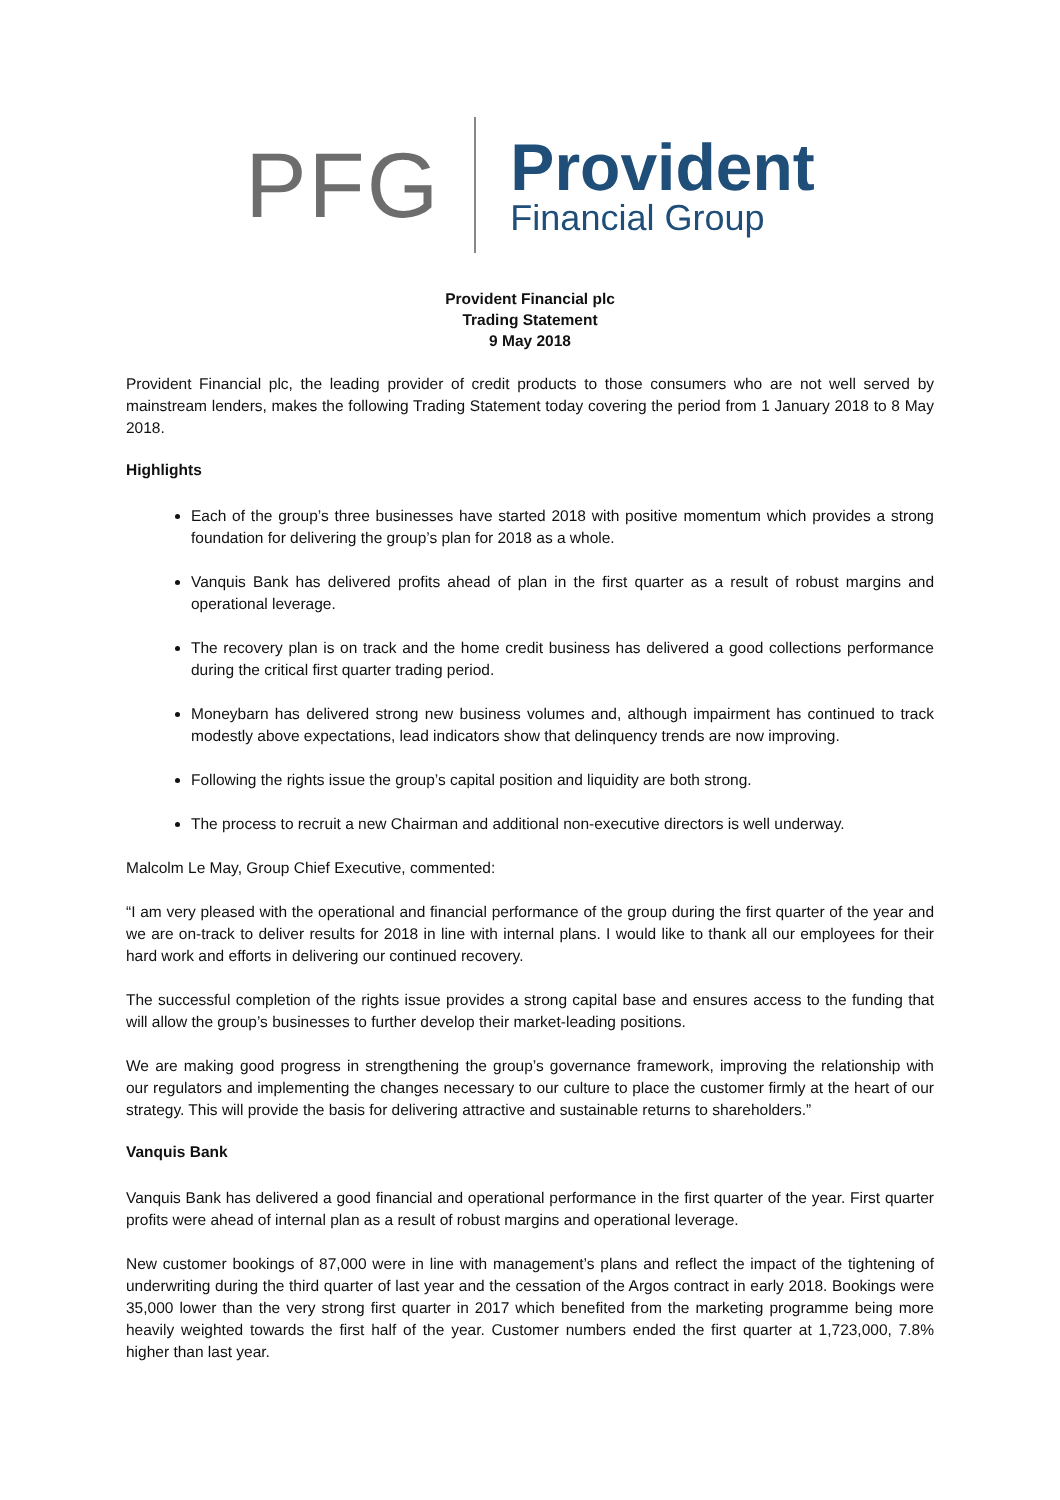PFG Provident
Financial Group
Provident Financial plc
Trading Statement
9 May 2018
Provident Financial plc, the leading provider of credit products to those consumers who are not well served by mainstream lenders, makes the following Trading Statement today covering the period from 1 January 2018 to 8 May 2018.
Highlights
Each of the group’s three businesses have started 2018 with positive momentum which provides a strong foundation for delivering the group’s plan for 2018 as a whole.
Vanquis Bank has delivered profits ahead of plan in the first quarter as a result of robust margins and operational leverage.
The recovery plan is on track and the home credit business has delivered a good collections performance during the critical first quarter trading period.
Moneybarn has delivered strong new business volumes and, although impairment has continued to track modestly above expectations, lead indicators show that delinquency trends are now improving.
Following the rights issue the group’s capital position and liquidity are both strong.
The process to recruit a new Chairman and additional non-executive directors is well underway.
Malcolm Le May, Group Chief Executive, commented:
“I am very pleased with the operational and financial performance of the group during the first quarter of the year and we are on-track to deliver results for 2018 in line with internal plans. I would like to thank all our employees for their hard work and efforts in delivering our continued recovery.
The successful completion of the rights issue provides a strong capital base and ensures access to the funding that will allow the group’s businesses to further develop their market-leading positions.
We are making good progress in strengthening the group’s governance framework, improving the relationship with our regulators and implementing the changes necessary to our culture to place the customer firmly at the heart of our strategy. This will provide the basis for delivering attractive and sustainable returns to shareholders.”
Vanquis Bank
Vanquis Bank has delivered a good financial and operational performance in the first quarter of the year. First quarter profits were ahead of internal plan as a result of robust margins and operational leverage.
New customer bookings of 87,000 were in line with management’s plans and reflect the impact of the tightening of underwriting during the third quarter of last year and the cessation of the Argos contract in early 2018. Bookings were 35,000 lower than the very strong first quarter in 2017 which benefited from the marketing programme being more heavily weighted towards the first half of the year. Customer numbers ended the first quarter at 1,723,000, 7.8% higher than last year.